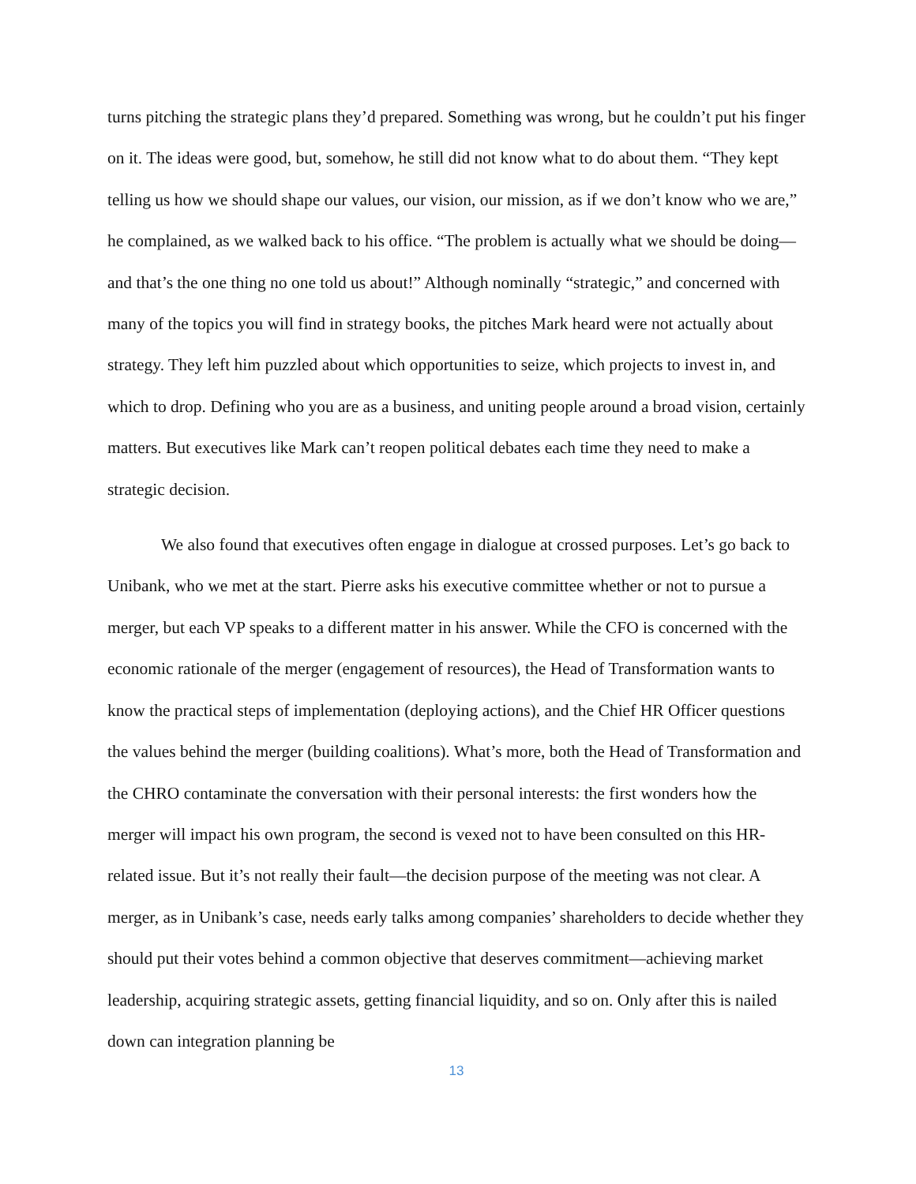turns pitching the strategic plans they’d prepared. Something was wrong, but he couldn’t put his finger on it. The ideas were good, but, somehow, he still did not know what to do about them. “They kept telling us how we should shape our values, our vision, our mission, as if we don’t know who we are,” he complained, as we walked back to his office. “The problem is actually what we should be doing—and that’s the one thing no one told us about!” Although nominally “strategic,” and concerned with many of the topics you will find in strategy books, the pitches Mark heard were not actually about strategy. They left him puzzled about which opportunities to seize, which projects to invest in, and which to drop. Defining who you are as a business, and uniting people around a broad vision, certainly matters. But executives like Mark can’t reopen political debates each time they need to make a strategic decision.
We also found that executives often engage in dialogue at crossed purposes. Let’s go back to Unibank, who we met at the start. Pierre asks his executive committee whether or not to pursue a merger, but each VP speaks to a different matter in his answer. While the CFO is concerned with the economic rationale of the merger (engagement of resources), the Head of Transformation wants to know the practical steps of implementation (deploying actions), and the Chief HR Officer questions the values behind the merger (building coalitions). What’s more, both the Head of Transformation and the CHRO contaminate the conversation with their personal interests: the first wonders how the merger will impact his own program, the second is vexed not to have been consulted on this HR-related issue. But it’s not really their fault—the decision purpose of the meeting was not clear. A merger, as in Unibank’s case, needs early talks among companies’ shareholders to decide whether they should put their votes behind a common objective that deserves commitment—achieving market leadership, acquiring strategic assets, getting financial liquidity, and so on. Only after this is nailed down can integration planning be
13